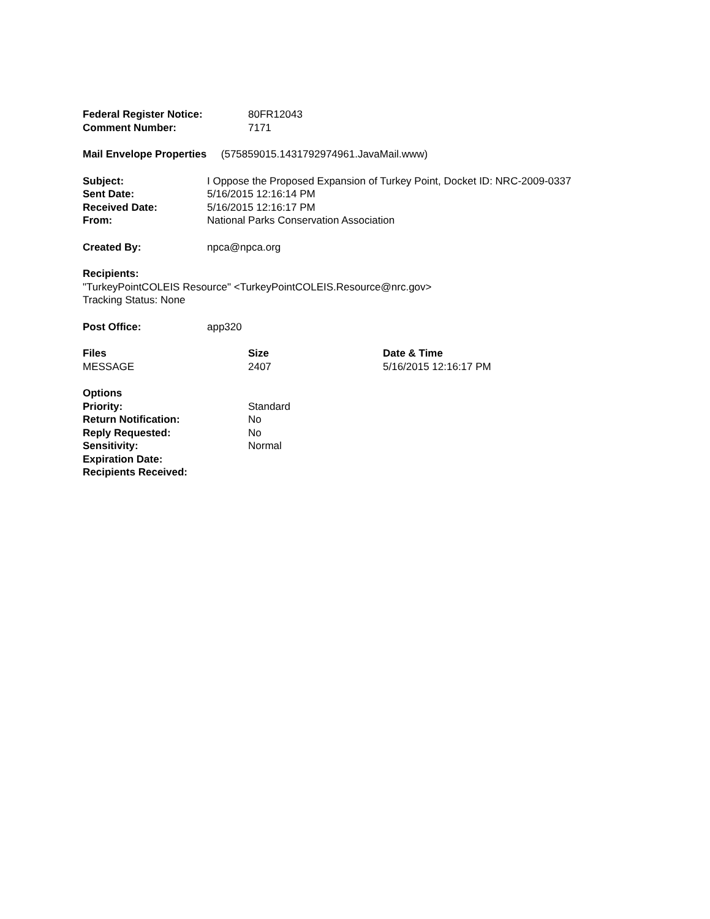| Federal Register Notice: | 80FR12043 |
| Comment Number: | 7171 |
Mail Envelope Properties (575859015.1431792974961.JavaMail.www)
| Subject: | I Oppose the Proposed Expansion of Turkey Point, Docket ID: NRC-2009-0337 |
| Sent Date: | 5/16/2015 12:16:14 PM |
| Received Date: | 5/16/2015 12:16:17 PM |
| From: | National Parks Conservation Association |
| Created By: | npca@npca.org |
Recipients:
"TurkeyPointCOLEIS Resource" <TurkeyPointCOLEIS.Resource@nrc.gov>
Tracking Status: None
| Post Office: | app320 |
| Files | Size | Date & Time |
| --- | --- | --- |
| MESSAGE | 2407 | 5/16/2015 12:16:17 PM |
| Options | |
| Priority: | Standard |
| Return Notification: | No |
| Reply Requested: | No |
| Sensitivity: | Normal |
| Expiration Date: | |
| Recipients Received: | |